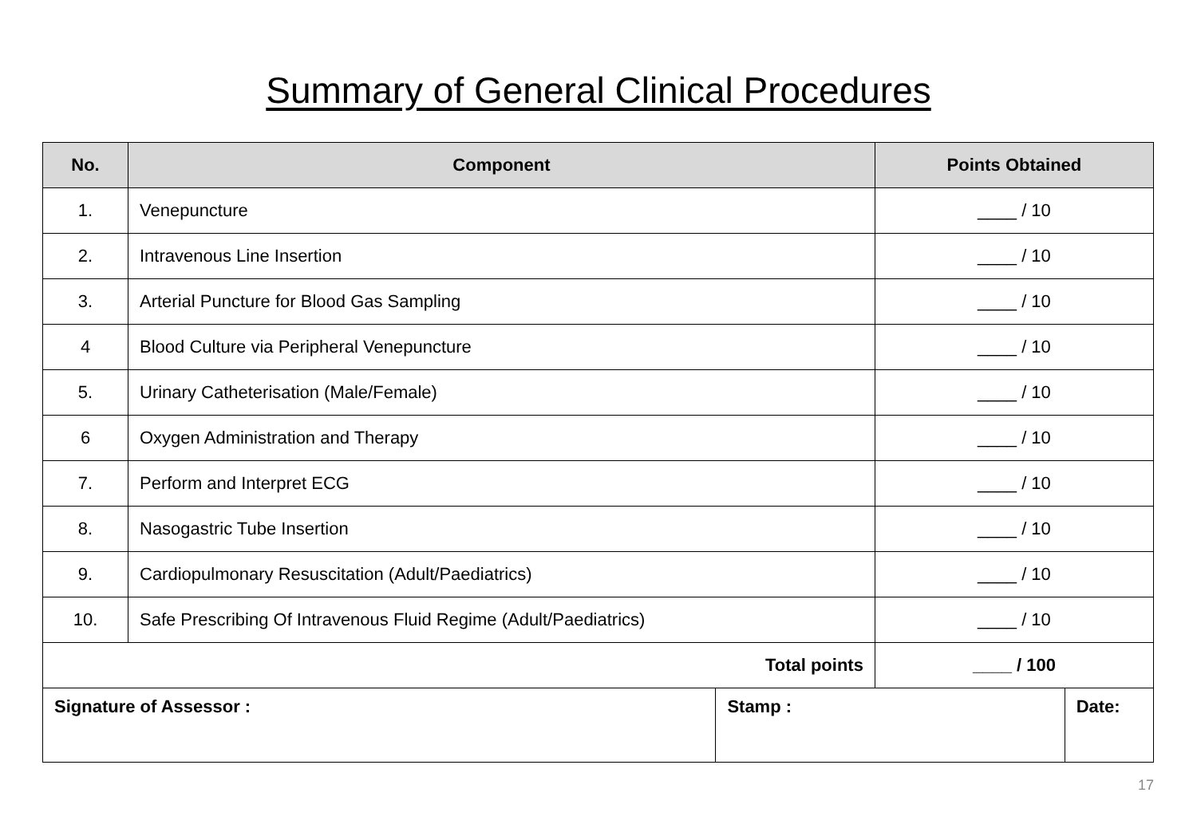Summary of General Clinical Procedures
| No. | Component | | Points Obtained | |
| --- | --- | --- | --- | --- |
| 1. | Venepuncture | | ____ / 10 | |
| 2. | Intravenous Line Insertion | | ____ / 10 | |
| 3. | Arterial Puncture for Blood Gas Sampling | | ____ / 10 | |
| 4 | Blood Culture via Peripheral Venepuncture | | ____ / 10 | |
| 5. | Urinary Catheterisation (Male/Female) | | ____ / 10 | |
| 6 | Oxygen Administration and Therapy | | ____ / 10 | |
| 7. | Perform and Interpret ECG | | ____ / 10 | |
| 8. | Nasogastric Tube Insertion | | ____ / 10 | |
| 9. | Cardiopulmonary Resuscitation (Adult/Paediatrics) | | ____ / 10 | |
| 10. | Safe Prescribing Of Intravenous Fluid Regime (Adult/Paediatrics) | | ____ / 10 | |
| Total points | | | ____ / 100 | |
| Signature of Assessor : | | Stamp : | | Date: |
17